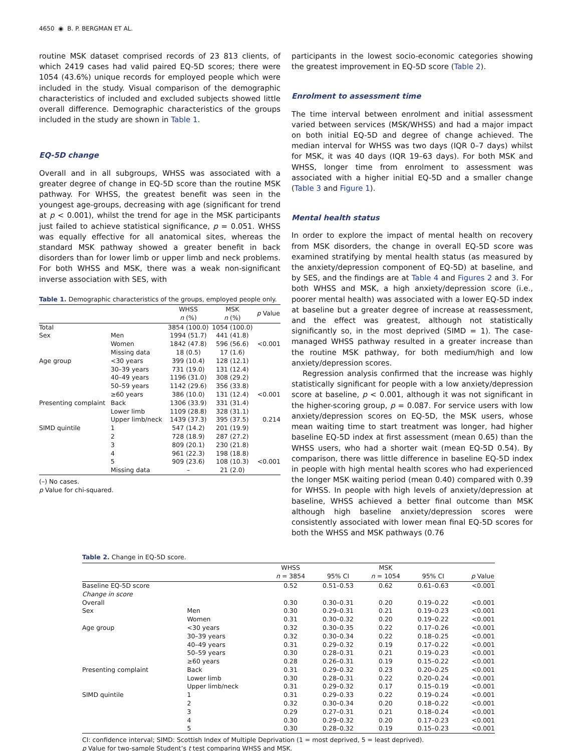4650 ◉ B. P. BERGMAN ET AL.
routine MSK dataset comprised records of 23 813 clients, of which 2419 cases had valid paired EQ-5D scores; there were 1054 (43.6%) unique records for employed people which were included in the study. Visual comparison of the demographic characteristics of included and excluded subjects showed little overall difference. Demographic characteristics of the groups included in the study are shown in Table 1.
EQ-5D change
Overall and in all subgroups, WHSS was associated with a greater degree of change in EQ-5D score than the routine MSK pathway. For WHSS, the greatest benefit was seen in the youngest age-groups, decreasing with age (significant for trend at p < 0.001), whilst the trend for age in the MSK participants just failed to achieve statistical significance, p = 0.051. WHSS was equally effective for all anatomical sites, whereas the standard MSK pathway showed a greater benefit in back disorders than for lower limb or upper limb and neck problems. For both WHSS and MSK, there was a weak non-significant inverse association with SES, with
Table 1. Demographic characteristics of the groups, employed people only.
| | | WHSS n (%) | MSK n (%) | p Value |
| --- | --- | --- | --- | --- |
| Total | | 3854 (100.0) | 1054 (100.0) | |
| Sex | Men | 1994 (51.7) | 441 (41.8) | |
| | Women | 1842 (47.8) | 596 (56.6) | <0.001 |
| | Missing data | 18 (0.5) | 17 (1.6) | |
| Age group | <30 years | 399 (10.4) | 128 (12.1) | |
| | 30–39 years | 731 (19.0) | 131 (12.4) | |
| | 40–49 years | 1196 (31.0) | 308 (29.2) | |
| | 50–59 years | 1142 (29.6) | 356 (33.8) | |
| | ≥60 years | 386 (10.0) | 131 (12.4) | <0.001 |
| Presenting complaint | Back | 1306 (33.9) | 331 (31.4) | |
| | Lower limb | 1109 (28.8) | 328 (31.1) | |
| | Upper limb/neck | 1439 (37.3) | 395 (37.5) | 0.214 |
| SIMD quintile | 1 | 547 (14.2) | 201 (19.9) | |
| | 2 | 728 (18.9) | 287 (27.2) | |
| | 3 | 809 (20.1) | 230 (21.8) | |
| | 4 | 961 (22.3) | 198 (18.8) | |
| | 5 | 909 (23.6) | 108 (10.3) | <0.001 |
| | Missing data | – | 21 (2.0) | |
(–) No cases.
p Value for chi-squared.
participants in the lowest socio-economic categories showing the greatest improvement in EQ-5D score (Table 2).
Enrolment to assessment time
The time interval between enrolment and initial assessment varied between services (MSK/WHSS) and had a major impact on both initial EQ-5D and degree of change achieved. The median interval for WHSS was two days (IQR 0–7 days) whilst for MSK, it was 40 days (IQR 19–63 days). For both MSK and WHSS, longer time from enrolment to assessment was associated with a higher initial EQ-5D and a smaller change (Table 3 and Figure 1).
Mental health status
In order to explore the impact of mental health on recovery from MSK disorders, the change in overall EQ-5D score was examined stratifying by mental health status (as measured by the anxiety/depression component of EQ-5D) at baseline, and by SES, and the findings are at Table 4 and Figures 2 and 3. For both WHSS and MSK, a high anxiety/depression score (i.e., poorer mental health) was associated with a lower EQ-5D index at baseline but a greater degree of increase at reassessment, and the effect was greatest, although not statistically significantly so, in the most deprived (SIMD = 1). The case-managed WHSS pathway resulted in a greater increase than the routine MSK pathway, for both medium/high and low anxiety/depression scores.
Regression analysis confirmed that the increase was highly statistically significant for people with a low anxiety/depression score at baseline, p < 0.001, although it was not significant in the higher-scoring group, p = 0.087. For service users with low anxiety/depression scores on EQ-5D, the MSK users, whose mean waiting time to start treatment was longer, had higher baseline EQ-5D index at first assessment (mean 0.65) than the WHSS users, who had a shorter wait (mean EQ-5D 0.54). By comparison, there was little difference in baseline EQ-5D index in people with high mental health scores who had experienced the longer MSK waiting period (mean 0.40) compared with 0.39 for WHSS. In people with high levels of anxiety/depression at baseline, WHSS achieved a better final outcome than MSK although high baseline anxiety/depression scores were consistently associated with lower mean final EQ-5D scores for both the WHSS and MSK pathways (0.76
Table 2. Change in EQ-5D score.
| | | WHSS n = 3854 | 95% CI | MSK n = 1054 | 95% CI | p Value |
| --- | --- | --- | --- | --- | --- | --- |
| Baseline EQ-5D score | | 0.52 | 0.51–0.53 | 0.62 | 0.61–0.63 | <0.001 |
| Change in score | | | | | | |
| Overall | | 0.30 | 0.30–0.31 | 0.20 | 0.19–0.22 | <0.001 |
| Sex | Men | 0.30 | 0.29–0.31 | 0.21 | 0.19–0.23 | <0.001 |
| | Women | 0.31 | 0.30–0.32 | 0.20 | 0.19–0.22 | <0.001 |
| Age group | <30 years | 0.32 | 0.30–0.35 | 0.22 | 0.17–0.26 | <0.001 |
| | 30–39 years | 0.32 | 0.30–0.34 | 0.22 | 0.18–0.25 | <0.001 |
| | 40–49 years | 0.31 | 0.29–0.32 | 0.19 | 0.17–0.22 | <0.001 |
| | 50–59 years | 0.30 | 0.28–0.31 | 0.21 | 0.19–0.23 | <0.001 |
| | ≥60 years | 0.28 | 0.26–0.31 | 0.19 | 0.15–0.22 | <0.001 |
| Presenting complaint | Back | 0.31 | 0.29–0.32 | 0.23 | 0.20–0.25 | <0.001 |
| | Lower limb | 0.30 | 0.28–0.31 | 0.22 | 0.20–0.24 | <0.001 |
| | Upper limb/neck | 0.31 | 0.29–0.32 | 0.17 | 0.15–0.19 | <0.001 |
| SIMD quintile | 1 | 0.31 | 0.29–0.33 | 0.22 | 0.19–0.24 | <0.001 |
| | 2 | 0.32 | 0.30–0.34 | 0.20 | 0.18–0.22 | <0.001 |
| | 3 | 0.29 | 0.27–0.31 | 0.21 | 0.18–0.24 | <0.001 |
| | 4 | 0.30 | 0.29–0.32 | 0.20 | 0.17–0.23 | <0.001 |
| | 5 | 0.30 | 0.28–0.32 | 0.19 | 0.15–0.23 | <0.001 |
CI: confidence interval; SIMD: Scottish Index of Multiple Deprivation (1 = most deprived, 5 = least deprived).
p Value for two-sample Student’s t test comparing WHSS and MSK.